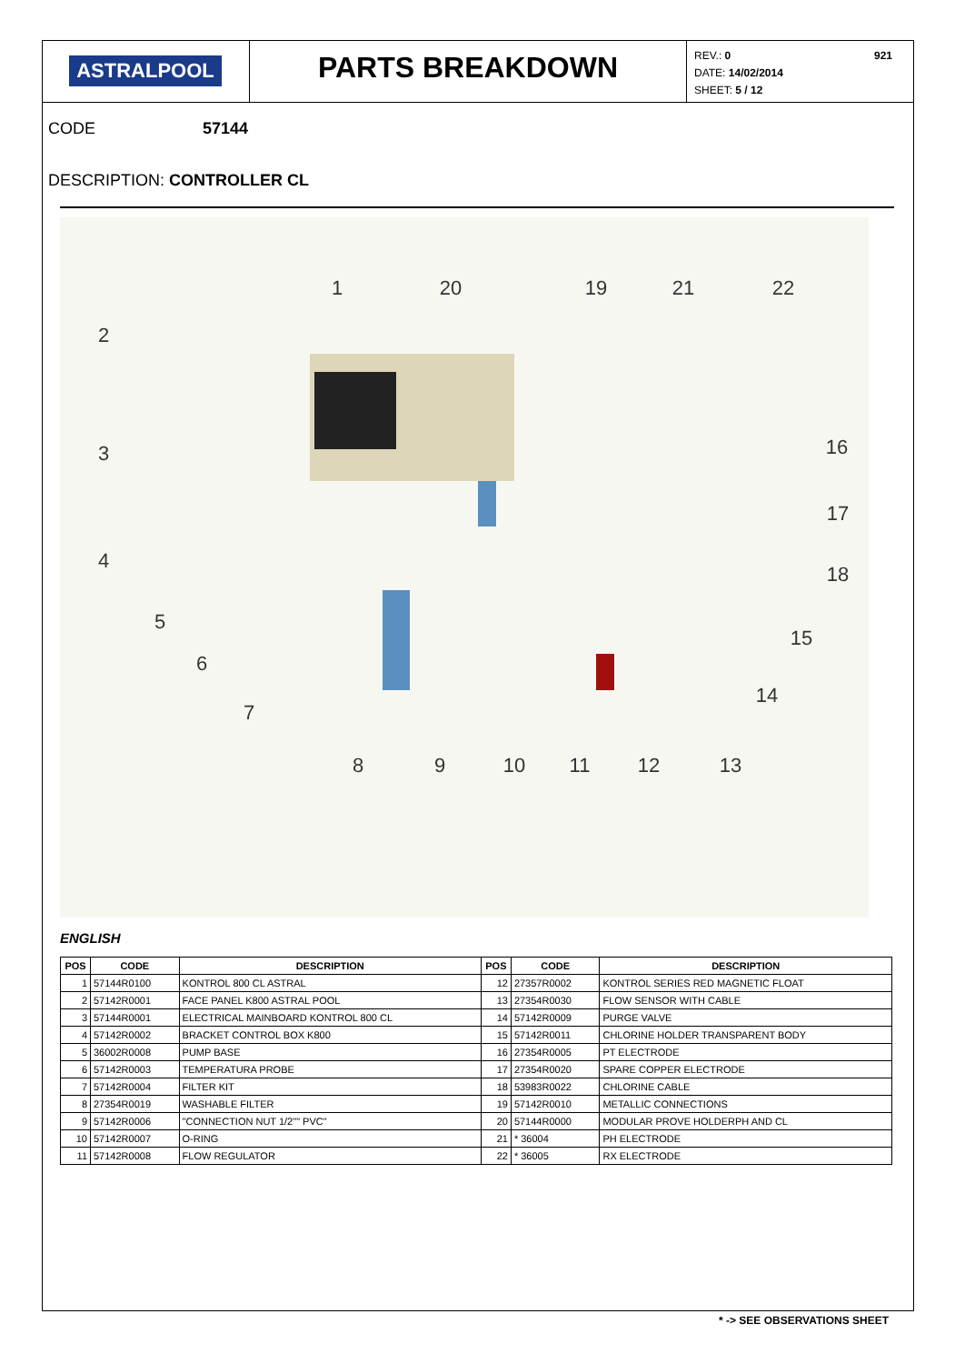ASTRALPOOL
PARTS BREAKDOWN
REV.: 0 921
DATE: 14/02/2014
SHEET: 5 / 12
CODE 57144
DESCRIPTION: CONTROLLER CL
1
2
3
4
5
6
7
8
9
10
11
12
13
14
15
16
17
18
19
20
21
22
ENGLISH
| POS | CODE | DESCRIPTION | POS | CODE | DESCRIPTION |
| --- | --- | --- | --- | --- | --- |
| 1 | 57144R0100 | KONTROL 800 CL ASTRAL | 12 | 27357R0002 | KONTROL SERIES RED MAGNETIC FLOAT |
| 2 | 57142R0001 | FACE PANEL K800 ASTRAL POOL | 13 | 27354R0030 | FLOW SENSOR WITH CABLE |
| 3 | 57144R0001 | ELECTRICAL MAINBOARD KONTROL 800 CL | 14 | 57142R0009 | PURGE VALVE |
| 4 | 57142R0002 | BRACKET CONTROL BOX K800 | 15 | 57142R0011 | CHLORINE HOLDER TRANSPARENT BODY |
| 5 | 36002R0008 | PUMP BASE | 16 | 27354R0005 | PT ELECTRODE |
| 6 | 57142R0003 | TEMPERATURA PROBE | 17 | 27354R0020 | SPARE COPPER ELECTRODE |
| 7 | 57142R0004 | FILTER KIT | 18 | 53983R0022 | CHLORINE CABLE |
| 8 | 27354R0019 | WASHABLE FILTER | 19 | 57142R0010 | METALLIC CONNECTIONS |
| 9 | 57142R0006 | "CONNECTION NUT 1/2"" PVC" | 20 | 57144R0000 | MODULAR PROVE HOLDERPH AND CL |
| 10 | 57142R0007 | O-RING | 21 | * 36004 | PH ELECTRODE |
| 11 | 57142R0008 | FLOW REGULATOR | 22 | * 36005 | RX ELECTRODE |
* -> SEE OBSERVATIONS SHEET